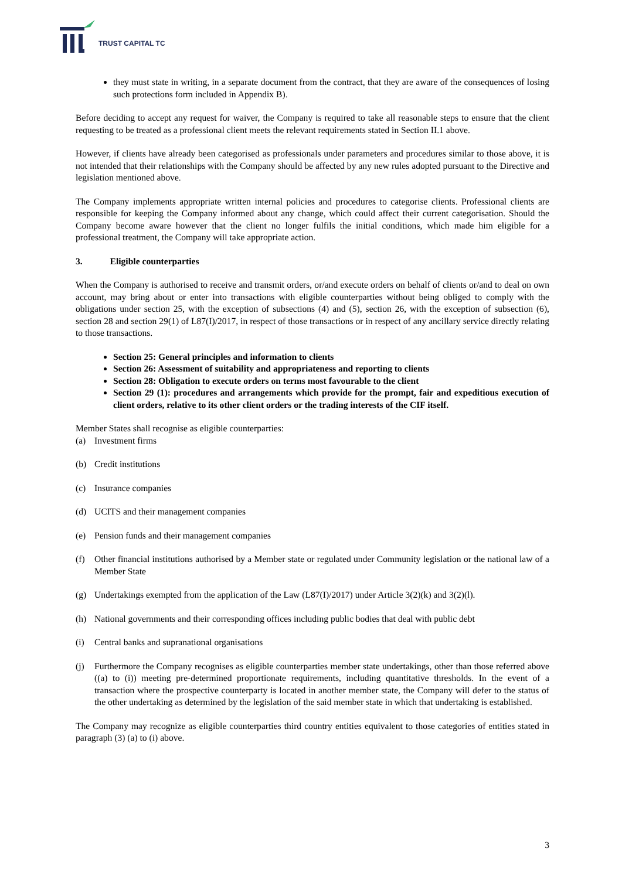TRUST CAPITAL TC
they must state in writing, in a separate document from the contract, that they are aware of the consequences of losing such protections form included in Appendix B).
Before deciding to accept any request for waiver, the Company is required to take all reasonable steps to ensure that the client requesting to be treated as a professional client meets the relevant requirements stated in Section II.1 above.
However, if clients have already been categorised as professionals under parameters and procedures similar to those above, it is not intended that their relationships with the Company should be affected by any new rules adopted pursuant to the Directive and legislation mentioned above.
The Company implements appropriate written internal policies and procedures to categorise clients. Professional clients are responsible for keeping the Company informed about any change, which could affect their current categorisation. Should the Company become aware however that the client no longer fulfils the initial conditions, which made him eligible for a professional treatment, the Company will take appropriate action.
3. Eligible counterparties
When the Company is authorised to receive and transmit orders, or/and execute orders on behalf of clients or/and to deal on own account, may bring about or enter into transactions with eligible counterparties without being obliged to comply with the obligations under section 25, with the exception of subsections (4) and (5), section 26, with the exception of subsection (6), section 28 and section 29(1) of L87(I)/2017, in respect of those transactions or in respect of any ancillary service directly relating to those transactions.
Section 25: General principles and information to clients
Section 26: Assessment of suitability and appropriateness and reporting to clients
Section 28: Obligation to execute orders on terms most favourable to the client
Section 29 (1): procedures and arrangements which provide for the prompt, fair and expeditious execution of client orders, relative to its other client orders or the trading interests of the CIF itself.
Member States shall recognise as eligible counterparties:
(a) Investment firms
(b) Credit institutions
(c) Insurance companies
(d) UCITS and their management companies
(e) Pension funds and their management companies
(f) Other financial institutions authorised by a Member state or regulated under Community legislation or the national law of a Member State
(g) Undertakings exempted from the application of the Law (L87(I)/2017) under Article 3(2)(k) and 3(2)(l).
(h) National governments and their corresponding offices including public bodies that deal with public debt
(i) Central banks and supranational organisations
(j) Furthermore the Company recognises as eligible counterparties member state undertakings, other than those referred above ((a) to (i)) meeting pre-determined proportionate requirements, including quantitative thresholds. In the event of a transaction where the prospective counterparty is located in another member state, the Company will defer to the status of the other undertaking as determined by the legislation of the said member state in which that undertaking is established.
The Company may recognize as eligible counterparties third country entities equivalent to those categories of entities stated in paragraph (3) (a) to (i) above.
3